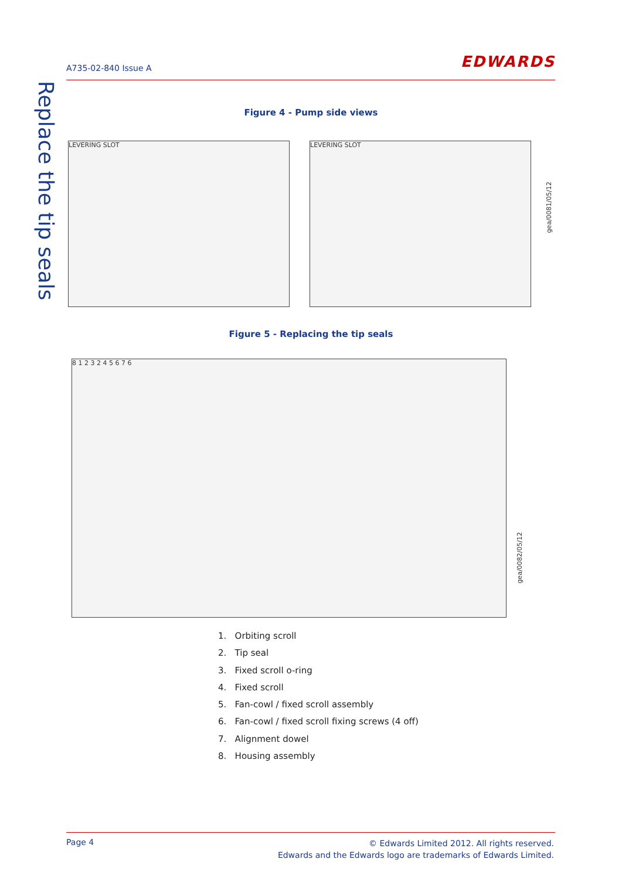A735-02-840 Issue A EDWARDS
Replace the tip seals
Figure 4 - Pump side views
LEVERING SLOT LEVERING SLOT
gea/0081/05/12
Figure 5 - Replacing the tip seals
8 1 2 3 2 4 5 6 7 6
gea/0082/05/12
1. Orbiting scroll
2. Tip seal
3. Fixed scroll o-ring
4. Fixed scroll
5. Fan-cowl / fixed scroll assembly
6. Fan-cowl / fixed scroll fixing screws (4 off)
7. Alignment dowel
8. Housing assembly
Page 4
© Edwards Limited 2012. All rights reserved.
Edwards and the Edwards logo are trademarks of Edwards Limited.